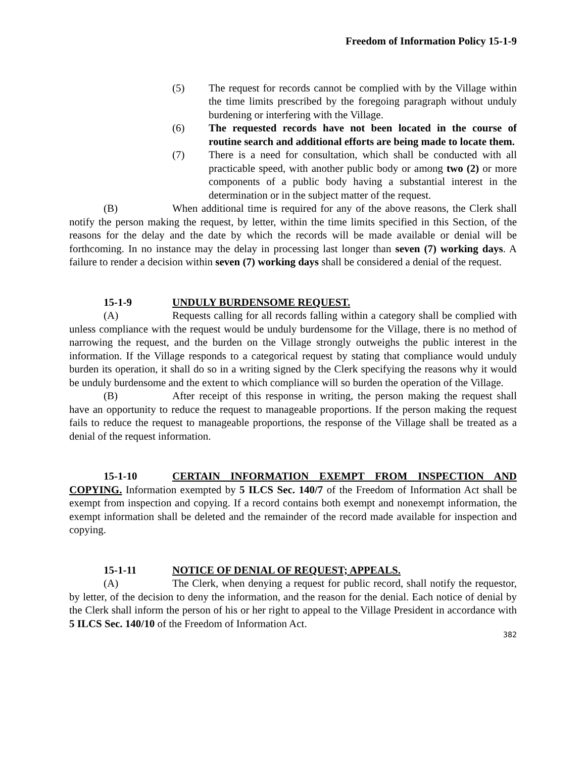Freedom of Information Policy 15-1-9
(5) The request for records cannot be complied with by the Village within the time limits prescribed by the foregoing paragraph without unduly burdening or interfering with the Village.
(6) The requested records have not been located in the course of routine search and additional efforts are being made to locate them.
(7) There is a need for consultation, which shall be conducted with all practicable speed, with another public body or among two (2) or more components of a public body having a substantial interest in the determination or in the subject matter of the request.
(B) When additional time is required for any of the above reasons, the Clerk shall notify the person making the request, by letter, within the time limits specified in this Section, of the reasons for the delay and the date by which the records will be made available or denial will be forthcoming. In no instance may the delay in processing last longer than seven (7) working days. A failure to render a decision within seven (7) working days shall be considered a denial of the request.
15-1-9 UNDULY BURDENSOME REQUEST.
(A) Requests calling for all records falling within a category shall be complied with unless compliance with the request would be unduly burdensome for the Village, there is no method of narrowing the request, and the burden on the Village strongly outweighs the public interest in the information. If the Village responds to a categorical request by stating that compliance would unduly burden its operation, it shall do so in a writing signed by the Clerk specifying the reasons why it would be unduly burdensome and the extent to which compliance will so burden the operation of the Village.
(B) After receipt of this response in writing, the person making the request shall have an opportunity to reduce the request to manageable proportions. If the person making the request fails to reduce the request to manageable proportions, the response of the Village shall be treated as a denial of the request information.
15-1-10 CERTAIN INFORMATION EXEMPT FROM INSPECTION AND COPYING. Information exempted by 5 ILCS Sec. 140/7 of the Freedom of Information Act shall be exempt from inspection and copying. If a record contains both exempt and nonexempt information, the exempt information shall be deleted and the remainder of the record made available for inspection and copying.
15-1-11 NOTICE OF DENIAL OF REQUEST; APPEALS.
(A) The Clerk, when denying a request for public record, shall notify the requestor, by letter, of the decision to deny the information, and the reason for the denial. Each notice of denial by the Clerk shall inform the person of his or her right to appeal to the Village President in accordance with 5 ILCS Sec. 140/10 of the Freedom of Information Act.
382